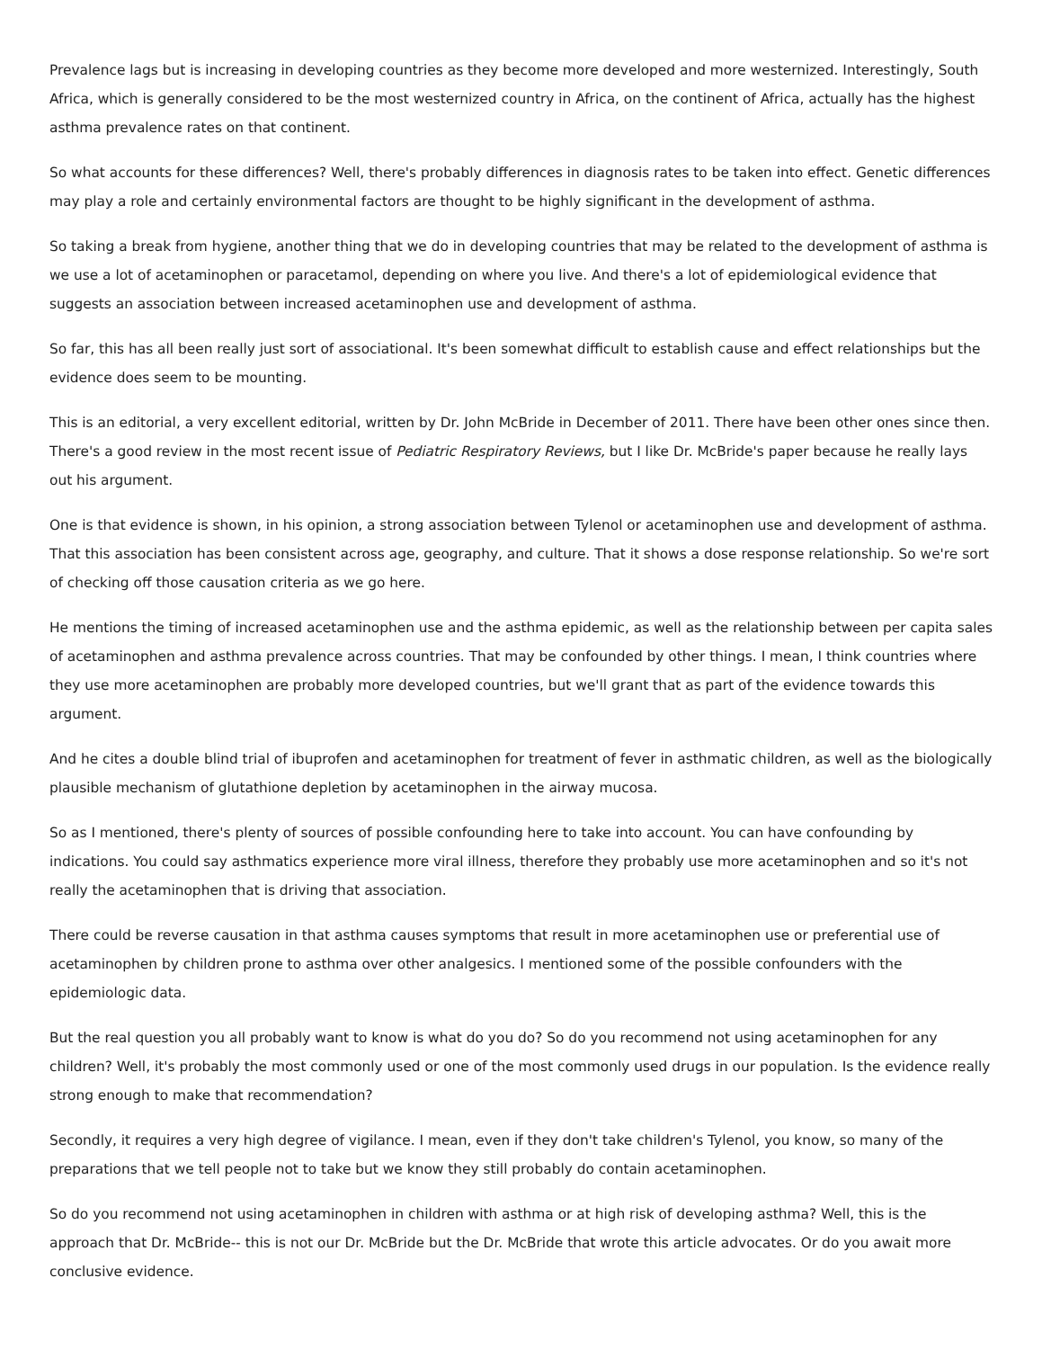Prevalence lags but is increasing in developing countries as they become more developed and more westernized. Interestingly, South Africa, which is generally considered to be the most westernized country in Africa, on the continent of Africa, actually has the highest asthma prevalence rates on that continent.
So what accounts for these differences? Well, there's probably differences in diagnosis rates to be taken into effect. Genetic differences may play a role and certainly environmental factors are thought to be highly significant in the development of asthma.
So taking a break from hygiene, another thing that we do in developing countries that may be related to the development of asthma is we use a lot of acetaminophen or paracetamol, depending on where you live. And there's a lot of epidemiological evidence that suggests an association between increased acetaminophen use and development of asthma.
So far, this has all been really just sort of associational. It's been somewhat difficult to establish cause and effect relationships but the evidence does seem to be mounting.
This is an editorial, a very excellent editorial, written by Dr. John McBride in December of 2011. There have been other ones since then. There's a good review in the most recent issue of Pediatric Respiratory Reviews, but I like Dr. McBride's paper because he really lays out his argument.
One is that evidence is shown, in his opinion, a strong association between Tylenol or acetaminophen use and development of asthma. That this association has been consistent across age, geography, and culture. That it shows a dose response relationship. So we're sort of checking off those causation criteria as we go here.
He mentions the timing of increased acetaminophen use and the asthma epidemic, as well as the relationship between per capita sales of acetaminophen and asthma prevalence across countries. That may be confounded by other things. I mean, I think countries where they use more acetaminophen are probably more developed countries, but we'll grant that as part of the evidence towards this argument.
And he cites a double blind trial of ibuprofen and acetaminophen for treatment of fever in asthmatic children, as well as the biologically plausible mechanism of glutathione depletion by acetaminophen in the airway mucosa.
So as I mentioned, there's plenty of sources of possible confounding here to take into account. You can have confounding by indications. You could say asthmatics experience more viral illness, therefore they probably use more acetaminophen and so it's not really the acetaminophen that is driving that association.
There could be reverse causation in that asthma causes symptoms that result in more acetaminophen use or preferential use of acetaminophen by children prone to asthma over other analgesics. I mentioned some of the possible confounders with the epidemiologic data.
But the real question you all probably want to know is what do you do? So do you recommend not using acetaminophen for any children? Well, it's probably the most commonly used or one of the most commonly used drugs in our population. Is the evidence really strong enough to make that recommendation?
Secondly, it requires a very high degree of vigilance. I mean, even if they don't take children's Tylenol, you know, so many of the preparations that we tell people not to take but we know they still probably do contain acetaminophen.
So do you recommend not using acetaminophen in children with asthma or at high risk of developing asthma? Well, this is the approach that Dr. McBride-- this is not our Dr. McBride but the Dr. McBride that wrote this article advocates. Or do you await more conclusive evidence.